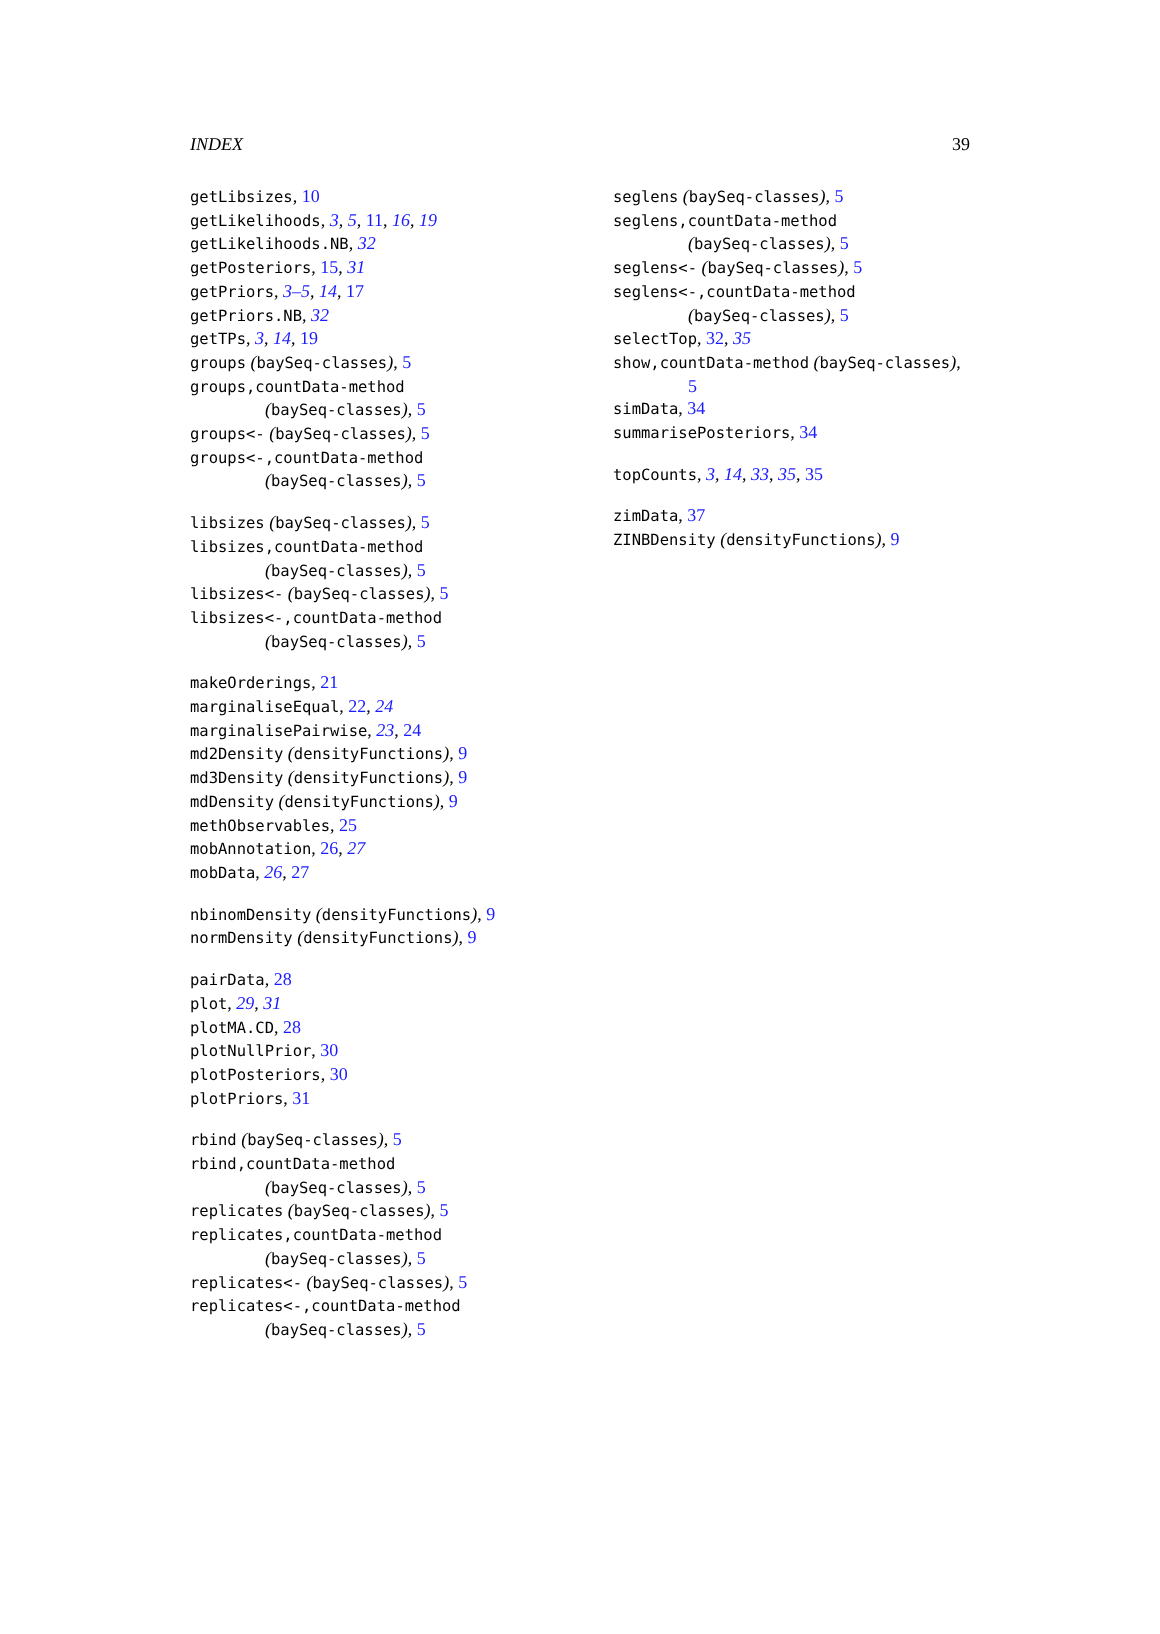INDEX 39
getLibsizes, 10
getLikelihoods, 3, 5, 11, 16, 19
getLikelihoods.NB, 32
getPosteriors, 15, 31
getPriors, 3–5, 14, 17
getPriors.NB, 32
getTPs, 3, 14, 19
groups (baySeq-classes), 5
groups,countData-method
(baySeq-classes), 5
groups<- (baySeq-classes), 5
groups<-,countData-method
(baySeq-classes), 5
libsizes (baySeq-classes), 5
libsizes,countData-method
(baySeq-classes), 5
libsizes<- (baySeq-classes), 5
libsizes<-,countData-method
(baySeq-classes), 5
makeOrderings, 21
marginaliseEqual, 22, 24
marginalisePairwise, 23, 24
md2Density (densityFunctions), 9
md3Density (densityFunctions), 9
mdDensity (densityFunctions), 9
methObservables, 25
mobAnnotation, 26, 27
mobData, 26, 27
nbinomDensity (densityFunctions), 9
normDensity (densityFunctions), 9
pairData, 28
plot, 29, 31
plotMA.CD, 28
plotNullPrior, 30
plotPosteriors, 30
plotPriors, 31
rbind (baySeq-classes), 5
rbind,countData-method
(baySeq-classes), 5
replicates (baySeq-classes), 5
replicates,countData-method
(baySeq-classes), 5
replicates<- (baySeq-classes), 5
replicates<-,countData-method
(baySeq-classes), 5
seglens (baySeq-classes), 5
seglens,countData-method
(baySeq-classes), 5
seglens<- (baySeq-classes), 5
seglens<-,countData-method
(baySeq-classes), 5
selectTop, 32, 35
show,countData-method (baySeq-classes),
5
simData, 34
summarisePosteriors, 34
topCounts, 3, 14, 33, 35, 35
zimData, 37
ZINBDensity (densityFunctions), 9